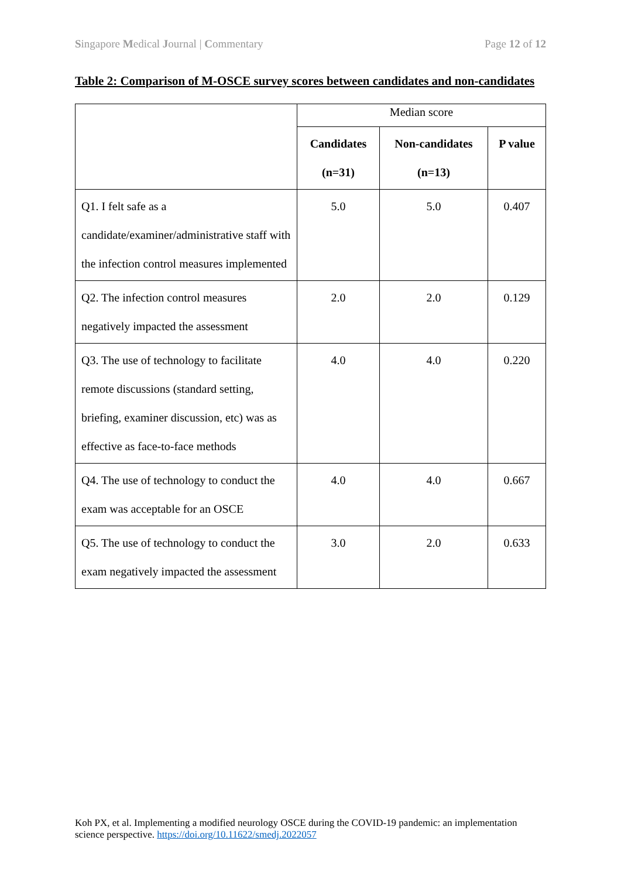Singapore Medical Journal | Commentary Page 12 of 12
Table 2: Comparison of M-OSCE survey scores between candidates and non-candidates
| | Median score | | |
| | Candidates (n=31) | Non-candidates (n=13) | P value |
| Q1. I felt safe as a candidate/examiner/administrative staff with the infection control measures implemented | 5.0 | 5.0 | 0.407 |
| Q2. The infection control measures negatively impacted the assessment | 2.0 | 2.0 | 0.129 |
| Q3. The use of technology to facilitate remote discussions (standard setting, briefing, examiner discussion, etc) was as effective as face-to-face methods | 4.0 | 4.0 | 0.220 |
| Q4. The use of technology to conduct the exam was acceptable for an OSCE | 4.0 | 4.0 | 0.667 |
| Q5. The use of technology to conduct the exam negatively impacted the assessment | 3.0 | 2.0 | 0.633 |
Koh PX, et al. Implementing a modified neurology OSCE during the COVID-19 pandemic: an implementation science perspective. https://doi.org/10.11622/smedj.2022057